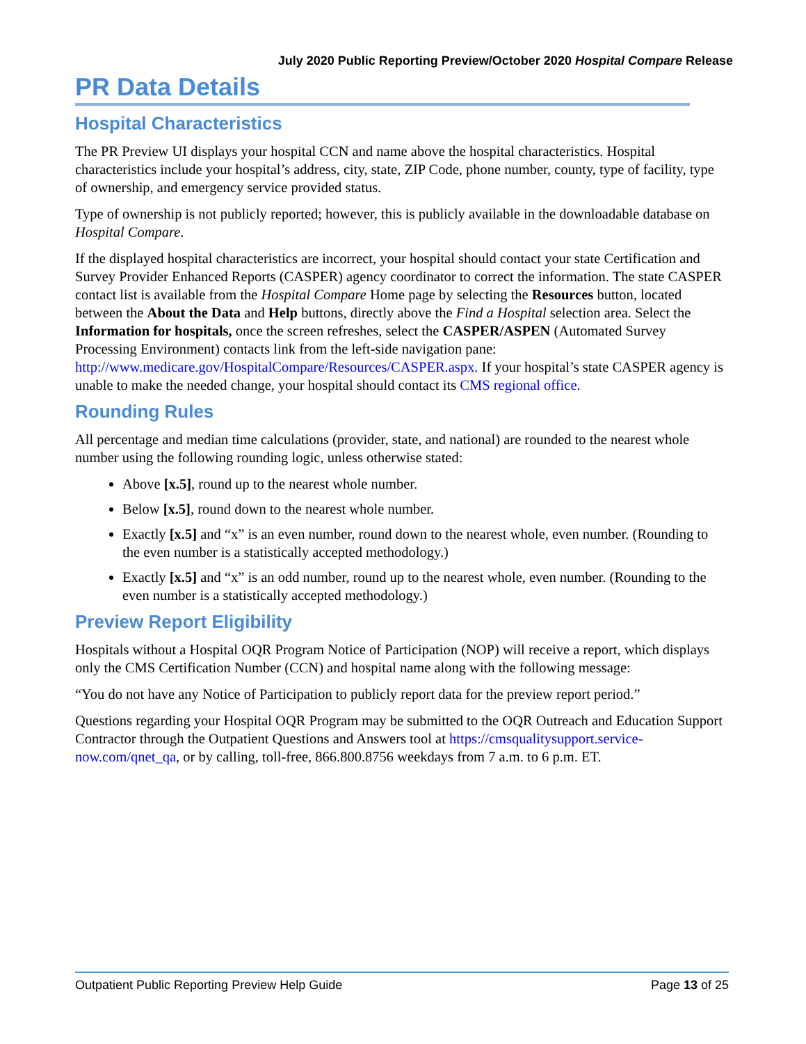July 2020 Public Reporting Preview/October 2020 Hospital Compare Release
PR Data Details
Hospital Characteristics
The PR Preview UI displays your hospital CCN and name above the hospital characteristics. Hospital characteristics include your hospital’s address, city, state, ZIP Code, phone number, county, type of facility, type of ownership, and emergency service provided status.
Type of ownership is not publicly reported; however, this is publicly available in the downloadable database on Hospital Compare.
If the displayed hospital characteristics are incorrect, your hospital should contact your state Certification and Survey Provider Enhanced Reports (CASPER) agency coordinator to correct the information. The state CASPER contact list is available from the Hospital Compare Home page by selecting the Resources button, located between the About the Data and Help buttons, directly above the Find a Hospital selection area. Select the Information for hospitals, once the screen refreshes, select the CASPER/ASPEN (Automated Survey Processing Environment) contacts link from the left-side navigation pane: http://www.medicare.gov/HospitalCompare/Resources/CASPER.aspx. If your hospital’s state CASPER agency is unable to make the needed change, your hospital should contact its CMS regional office.
Rounding Rules
All percentage and median time calculations (provider, state, and national) are rounded to the nearest whole number using the following rounding logic, unless otherwise stated:
Above [x.5], round up to the nearest whole number.
Below [x.5], round down to the nearest whole number.
Exactly [x.5] and “x” is an even number, round down to the nearest whole, even number. (Rounding to the even number is a statistically accepted methodology.)
Exactly [x.5] and “x” is an odd number, round up to the nearest whole, even number. (Rounding to the even number is a statistically accepted methodology.)
Preview Report Eligibility
Hospitals without a Hospital OQR Program Notice of Participation (NOP) will receive a report, which displays only the CMS Certification Number (CCN) and hospital name along with the following message:
“You do not have any Notice of Participation to publicly report data for the preview report period.”
Questions regarding your Hospital OQR Program may be submitted to the OQR Outreach and Education Support Contractor through the Outpatient Questions and Answers tool at https://cmsqualitysupport.service-now.com/qnet_qa, or by calling, toll-free, 866.800.8756 weekdays from 7 a.m. to 6 p.m. ET.
Outpatient Public Reporting Preview Help Guide Page 13 of 25